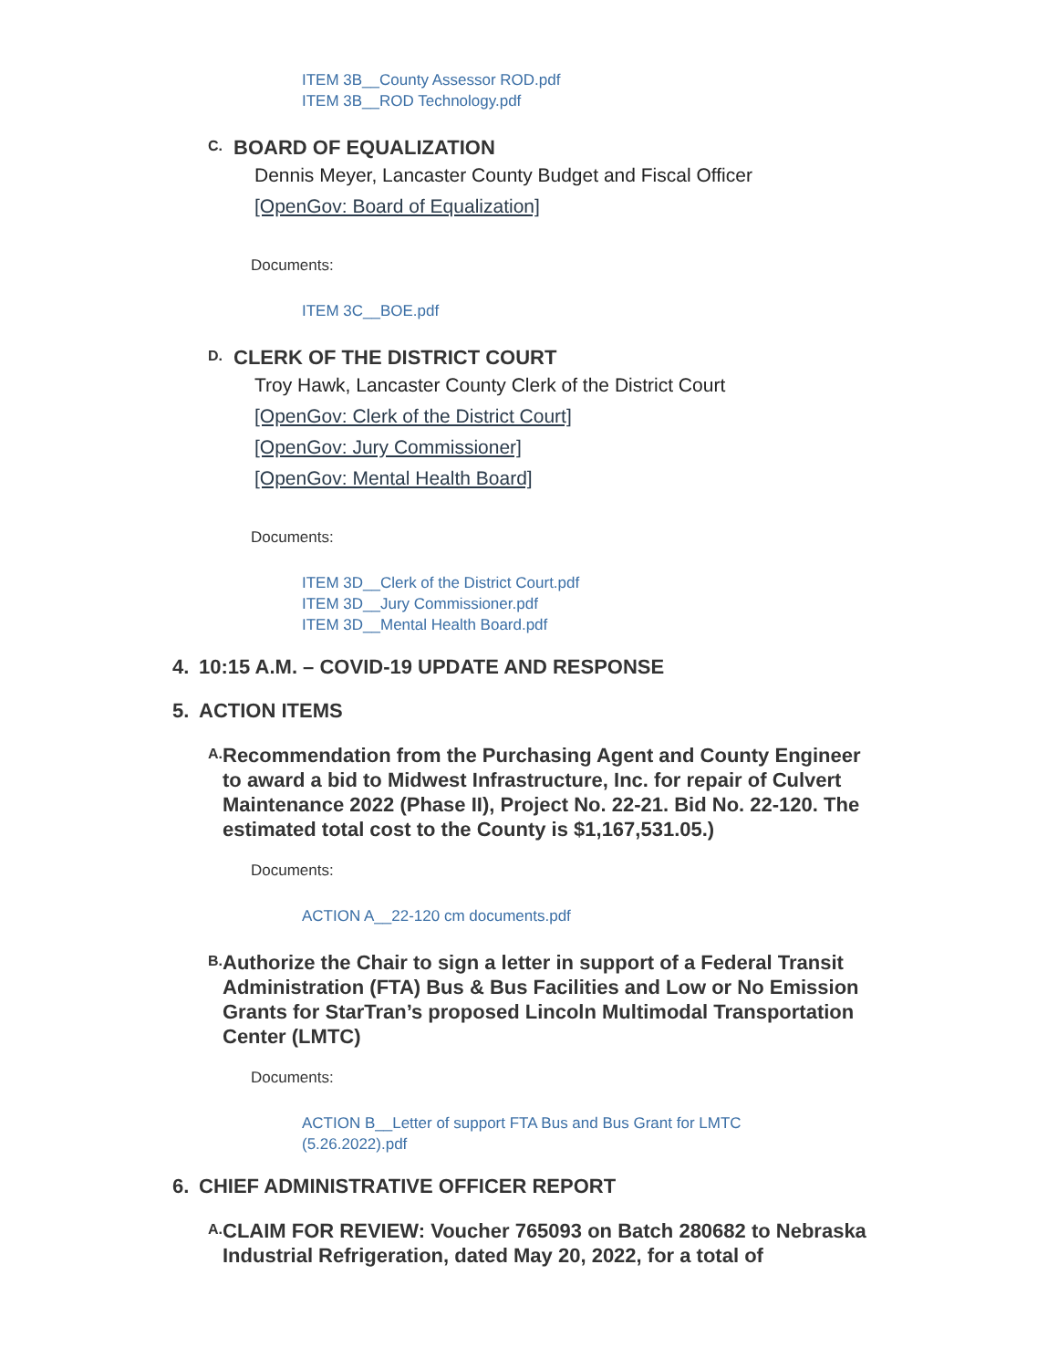ITEM 3B__County Assessor ROD.pdf
ITEM 3B__ROD Technology.pdf
C.
BOARD OF EQUALIZATION
Dennis Meyer, Lancaster County Budget and Fiscal Officer
[OpenGov: Board of Equalization]
Documents:
ITEM 3C__BOE.pdf
D.
CLERK OF THE DISTRICT COURT
Troy Hawk, Lancaster County Clerk of the District Court
[OpenGov: Clerk of the District Court]
[OpenGov: Jury Commissioner]
[OpenGov: Mental Health Board]
Documents:
ITEM 3D__Clerk of the District Court.pdf
ITEM 3D__Jury Commissioner.pdf
ITEM 3D__Mental Health Board.pdf
4. 10:15 A.M. – COVID-19 UPDATE AND RESPONSE
5. ACTION ITEMS
A.
Recommendation from the Purchasing Agent and County Engineer to award a bid to Midwest Infrastructure, Inc. for repair of Culvert Maintenance 2022 (Phase II), Project No. 22-21. Bid No. 22-120. The estimated total cost to the County is $1,167,531.05.)
Documents:
ACTION A__22-120 cm documents.pdf
B.
Authorize the Chair to sign a letter in support of a Federal Transit Administration (FTA) Bus & Bus Facilities and Low or No Emission Grants for StarTran’s proposed Lincoln Multimodal Transportation Center (LMTC)
Documents:
ACTION B__Letter of support FTA Bus and Bus Grant for LMTC
(5.26.2022).pdf
6. CHIEF ADMINISTRATIVE OFFICER REPORT
A.
CLAIM FOR REVIEW: Voucher 765093 on Batch 280682 to Nebraska Industrial Refrigeration, dated May 20, 2022, for a total of